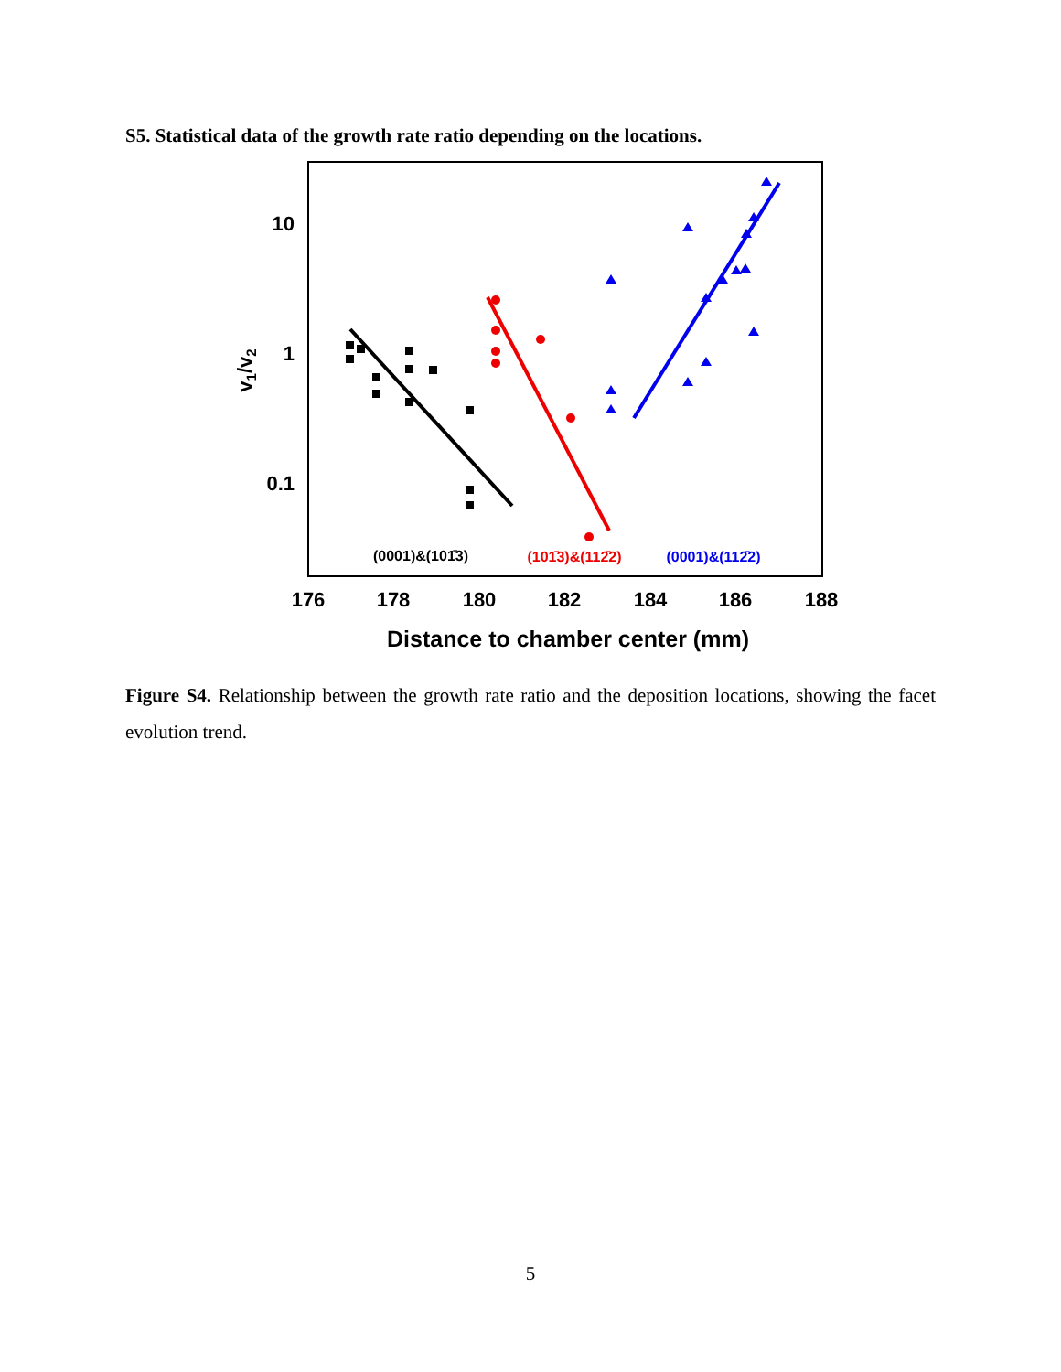S5. Statistical data of the growth rate ratio depending on the locations.
176
178
180
182
184
186
188
10
1
0.1
Distance to chamber center (mm)
v1/v2
(0001)&(101̄3)
(101̄3)&(112̄2)
(0001)&(112̄2)
Figure S4. Relationship between the growth rate ratio and the deposition locations, showing the facet evolution trend.
5